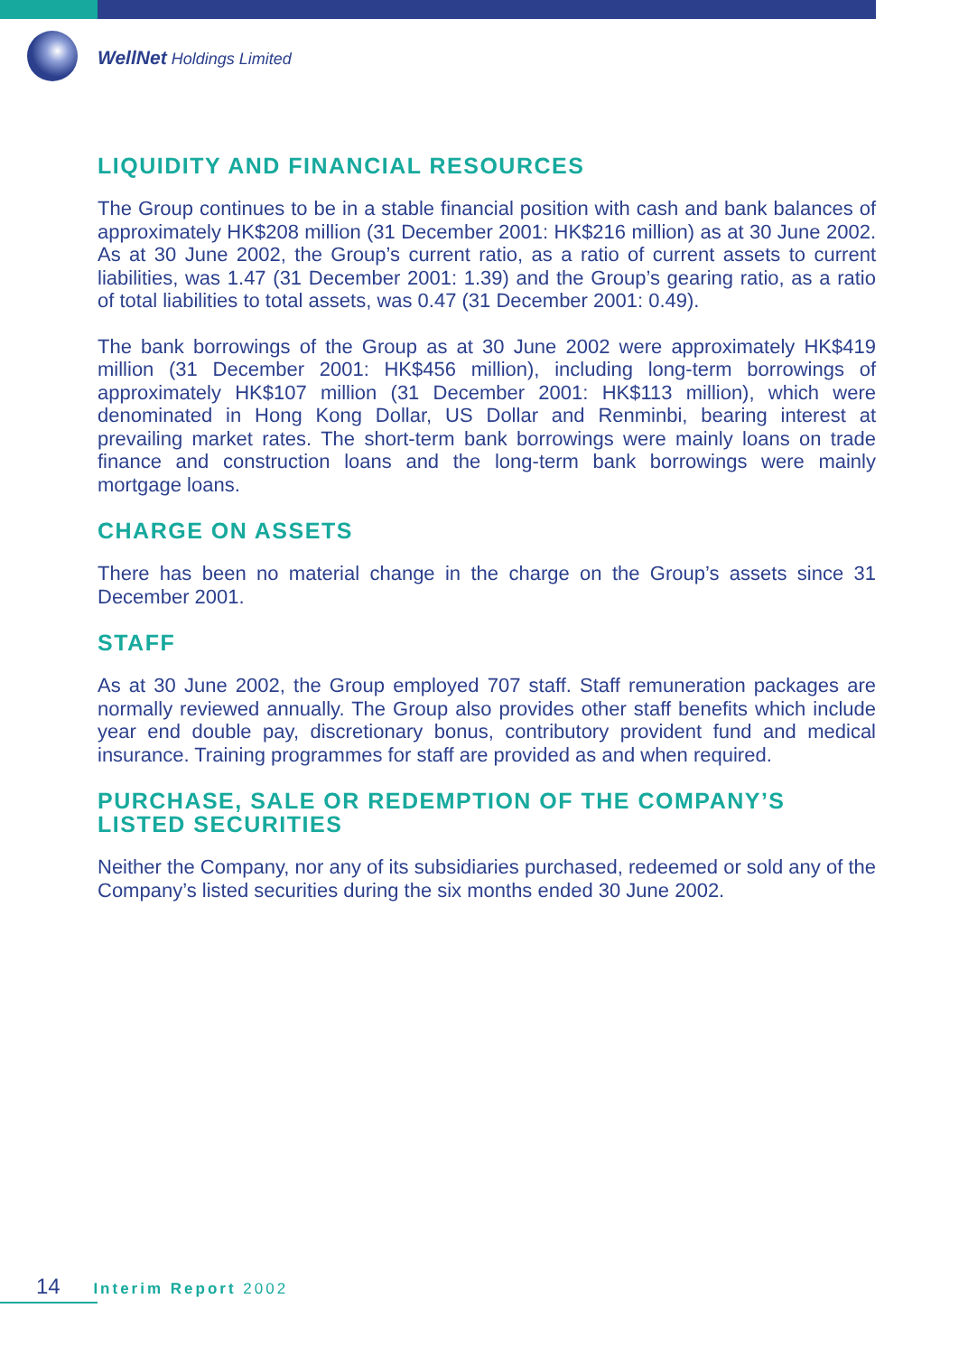WellNet Holdings Limited
LIQUIDITY AND FINANCIAL RESOURCES
The Group continues to be in a stable financial position with cash and bank balances of approximately HK$208 million (31 December 2001: HK$216 million) as at 30 June 2002. As at 30 June 2002, the Group’s current ratio, as a ratio of current assets to current liabilities, was 1.47 (31 December 2001: 1.39) and the Group’s gearing ratio, as a ratio of total liabilities to total assets, was 0.47 (31 December 2001: 0.49).
The bank borrowings of the Group as at 30 June 2002 were approximately HK$419 million (31 December 2001: HK$456 million), including long-term borrowings of approximately HK$107 million (31 December 2001: HK$113 million), which were denominated in Hong Kong Dollar, US Dollar and Renminbi, bearing interest at prevailing market rates. The short-term bank borrowings were mainly loans on trade finance and construction loans and the long-term bank borrowings were mainly mortgage loans.
CHARGE ON ASSETS
There has been no material change in the charge on the Group’s assets since 31 December 2001.
STAFF
As at 30 June 2002, the Group employed 707 staff. Staff remuneration packages are normally reviewed annually. The Group also provides other staff benefits which include year end double pay, discretionary bonus, contributory provident fund and medical insurance. Training programmes for staff are provided as and when required.
PURCHASE, SALE OR REDEMPTION OF THE COMPANY’S LISTED SECURITIES
Neither the Company, nor any of its subsidiaries purchased, redeemed or sold any of the Company’s listed securities during the six months ended 30 June 2002.
14 Interim Report 2002